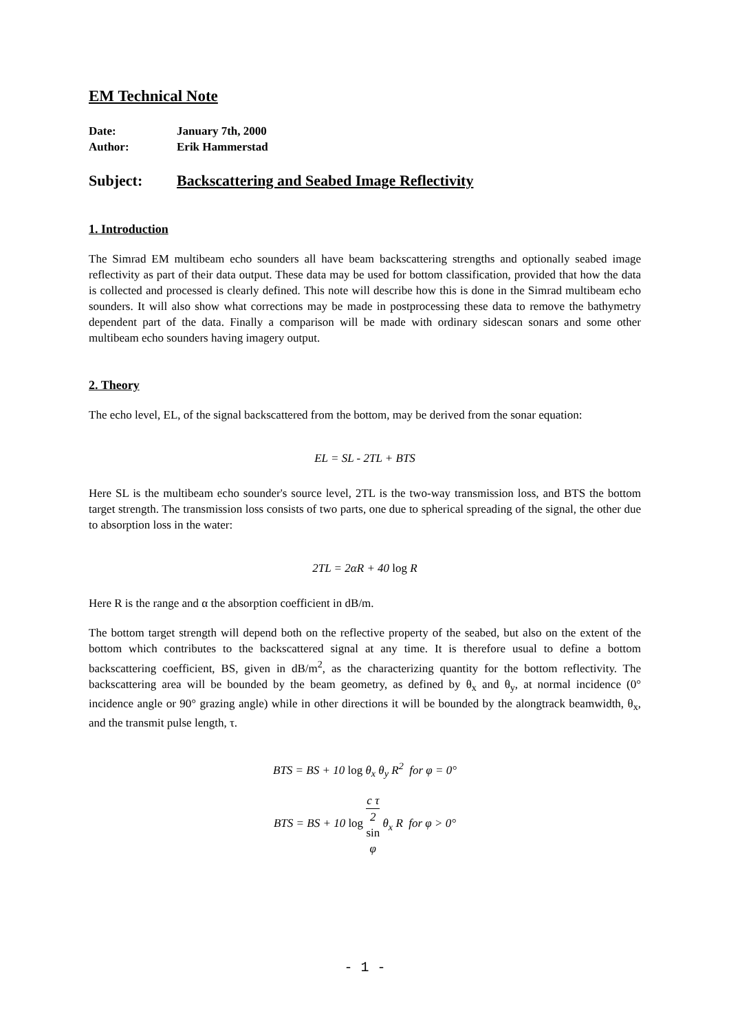EM Technical Note
| Date: | January 7th, 2000 |
| Author: | Erik Hammerstad |
Subject: Backscattering and Seabed Image Reflectivity
1. Introduction
The Simrad EM multibeam echo sounders all have beam backscattering strengths and optionally seabed image reflectivity as part of their data output. These data may be used for bottom classification, provided that how the data is collected and processed is clearly defined. This note will describe how this is done in the Simrad multibeam echo sounders. It will also show what corrections may be made in postprocessing these data to remove the bathymetry dependent part of the data. Finally a comparison will be made with ordinary sidescan sonars and some other multibeam echo sounders having imagery output.
2. Theory
The echo level, EL, of the signal backscattered from the bottom, may be derived from the sonar equation:
EL = SL - 2TL + BTS
Here SL is the multibeam echo sounder's source level, 2TL is the two-way transmission loss, and BTS the bottom target strength. The transmission loss consists of two parts, one due to spherical spreading of the signal, the other due to absorption loss in the water:
2TL = 2αR + 40 log R
Here R is the range and α the absorption coefficient in dB/m.
The bottom target strength will depend both on the reflective property of the seabed, but also on the extent of the bottom which contributes to the backscattered signal at any time. It is therefore usual to define a bottom backscattering coefficient, BS, given in dB/m<sup>2</sup>, as the characterizing quantity for the bottom reflectivity. The backscattering area will be bounded by the beam geometry, as defined by θ<sub>x</sub> and θ<sub>y</sub>, at normal incidence (0° incidence angle or 90° grazing angle) while in other directions it will be bounded by the alongtrack beamwidth, θ<sub>x</sub>, and the transmit pulse length, τ.
BTS = BS + 10 log θ<sub>x</sub> θ<sub>y</sub> R<sup>2</sup> for φ = 0°
BTS = BS + 10 log c τ 2
sin
φ θ<sub>x</sub> R for φ > 0°
- 1 -